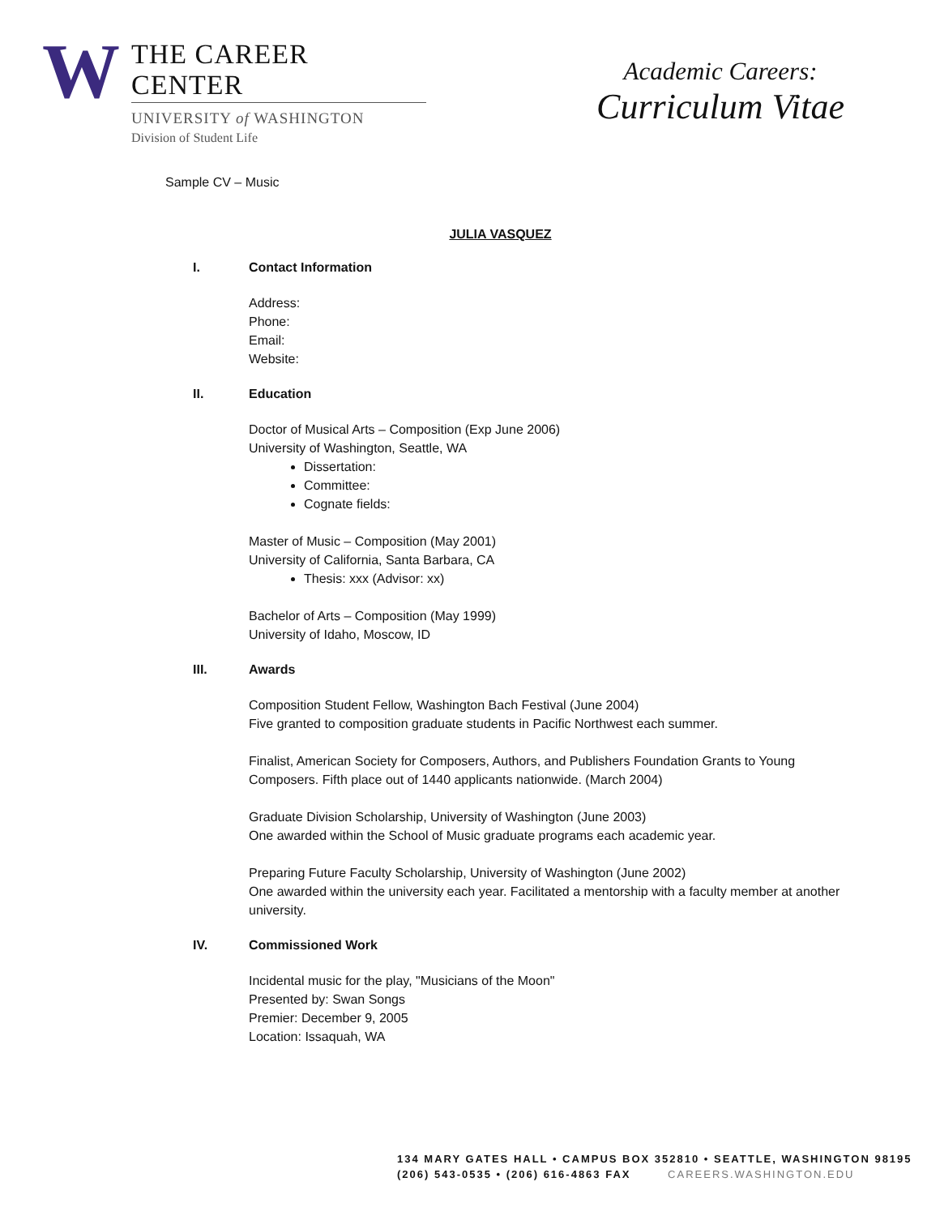W
THE CAREER CENTER
UNIVERSITY of WASHINGTON
Division of Student Life
Academic Careers:
Curriculum Vitae
Sample CV – Music
JULIA VASQUEZ
I. Contact Information
Address:
Phone:
Email:
Website:
II. Education
Doctor of Musical Arts – Composition (Exp June 2006)
University of Washington, Seattle, WA
Dissertation:
Committee:
Cognate fields:
Master of Music – Composition (May 2001)
University of California, Santa Barbara, CA
Thesis: xxx (Advisor: xx)
Bachelor of Arts – Composition (May 1999)
University of Idaho, Moscow, ID
III. Awards
Composition Student Fellow, Washington Bach Festival (June 2004)
Five granted to composition graduate students in Pacific Northwest each summer.
Finalist, American Society for Composers, Authors, and Publishers Foundation Grants to Young Composers. Fifth place out of 1440 applicants nationwide. (March 2004)
Graduate Division Scholarship, University of Washington (June 2003)
One awarded within the School of Music graduate programs each academic year.
Preparing Future Faculty Scholarship, University of Washington (June 2002)
One awarded within the university each year. Facilitated a mentorship with a faculty member at another university.
IV. Commissioned Work
Incidental music for the play, "Musicians of the Moon"
Presented by: Swan Songs
Premier: December 9, 2005
Location: Issaquah, WA
134 MARY GATES HALL • CAMPUS BOX 352810 • SEATTLE, WASHINGTON 98195
(206) 543-0535 • (206) 616-4863 FAX CAREERS.WASHINGTON.EDU